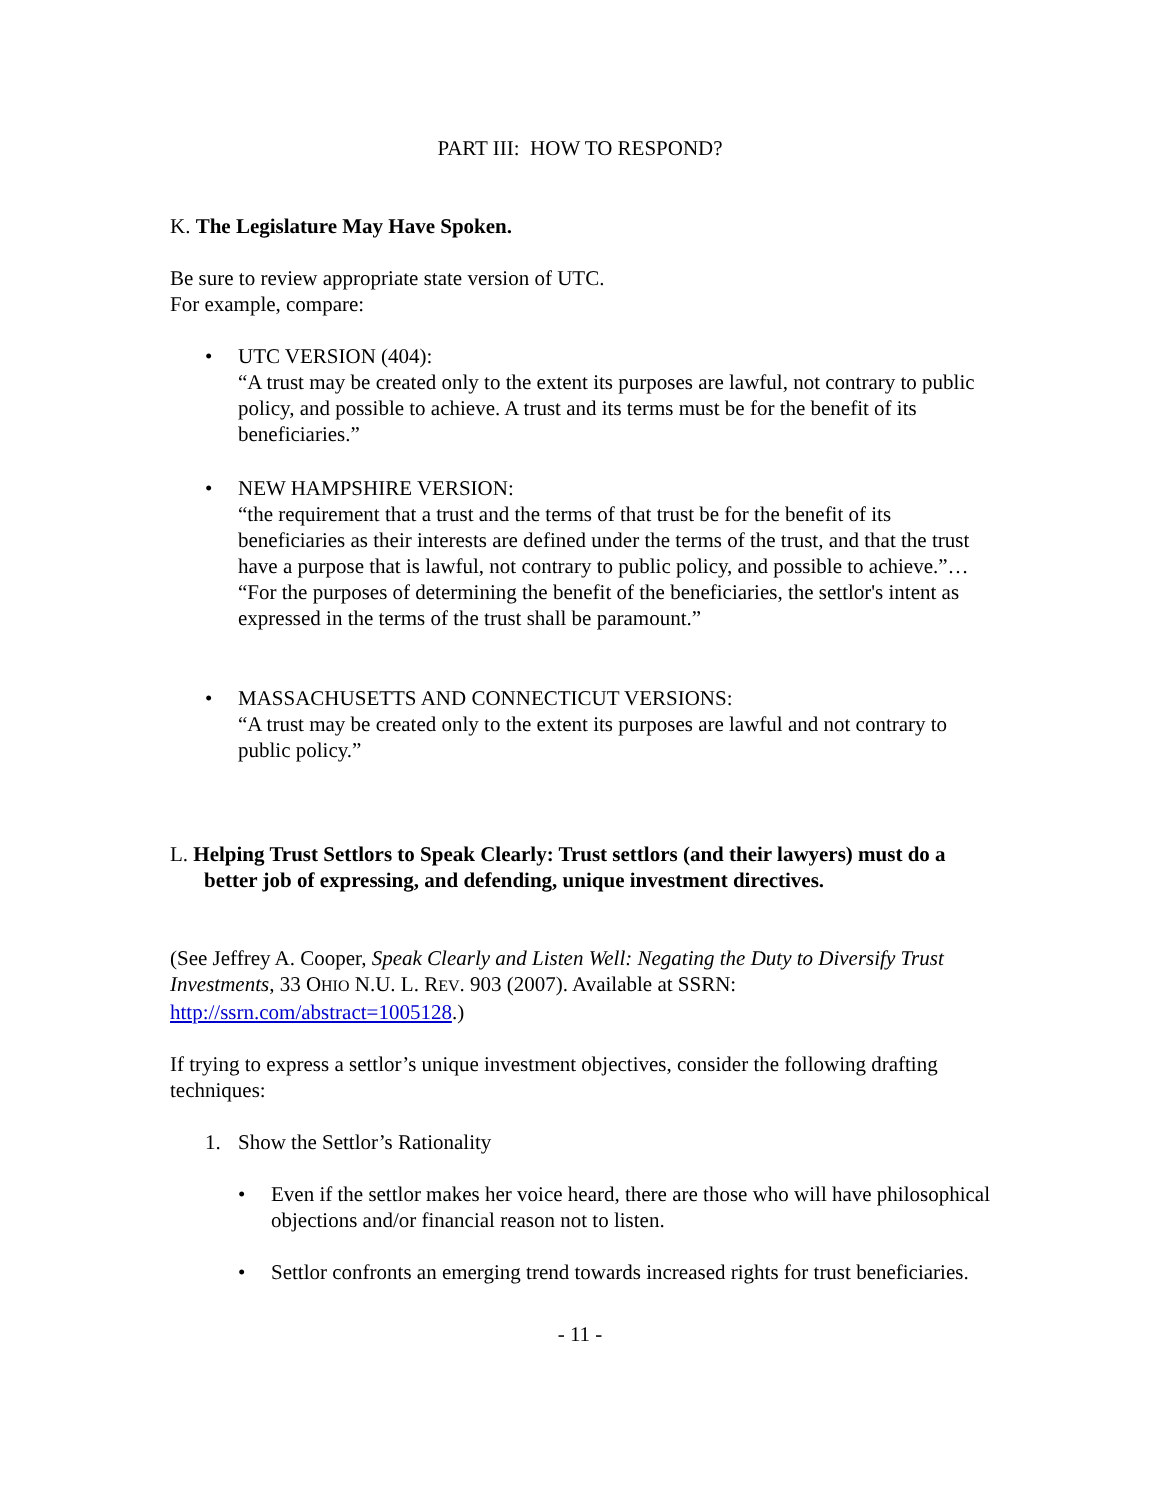PART III: HOW TO RESPOND?
K. The Legislature May Have Spoken.
Be sure to review appropriate state version of UTC.
For example, compare:
• UTC VERSION (404):
“A trust may be created only to the extent its purposes are lawful, not contrary to public policy, and possible to achieve. A trust and its terms must be for the benefit of its beneficiaries.”
• NEW HAMPSHIRE VERSION:
“the requirement that a trust and the terms of that trust be for the benefit of its beneficiaries as their interests are defined under the terms of the trust, and that the trust have a purpose that is lawful, not contrary to public policy, and possible to achieve.”…
“For the purposes of determining the benefit of the beneficiaries, the settlor's intent as expressed in the terms of the trust shall be paramount.”
• MASSACHUSETTS AND CONNECTICUT VERSIONS:
“A trust may be created only to the extent its purposes are lawful and not contrary to public policy.”
L. Helping Trust Settlors to Speak Clearly: Trust settlors (and their lawyers) must do a better job of expressing, and defending, unique investment directives.
(See Jeffrey A. Cooper, Speak Clearly and Listen Well: Negating the Duty to Diversify Trust Investments, 33 OHIO N.U. L. REV. 903 (2007). Available at SSRN: http://ssrn.com/abstract=1005128.)
If trying to express a settlor’s unique investment objectives, consider the following drafting techniques:
1. Show the Settlor’s Rationality
• Even if the settlor makes her voice heard, there are those who will have philosophical objections and/or financial reason not to listen.
• Settlor confronts an emerging trend towards increased rights for trust beneficiaries.
- 11 -